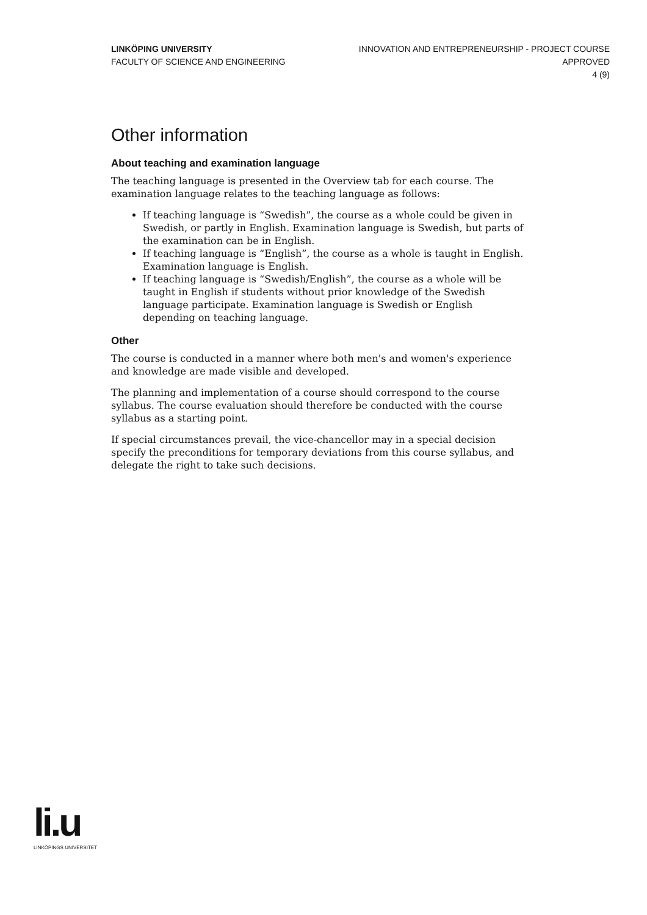LINKÖPING UNIVERSITY
FACULTY OF SCIENCE AND ENGINEERING
INNOVATION AND ENTREPRENEURSHIP - PROJECT COURSE
APPROVED
4 (9)
Other information
About teaching and examination language
The teaching language is presented in the Overview tab for each course. The examination language relates to the teaching language as follows:
If teaching language is “Swedish”, the course as a whole could be given in Swedish, or partly in English. Examination language is Swedish, but parts of the examination can be in English.
If teaching language is “English”, the course as a whole is taught in English. Examination language is English.
If teaching language is “Swedish/English”, the course as a whole will be taught in English if students without prior knowledge of the Swedish language participate. Examination language is Swedish or English depending on teaching language.
Other
The course is conducted in a manner where both men's and women's experience and knowledge are made visible and developed.
The planning and implementation of a course should correspond to the course syllabus. The course evaluation should therefore be conducted with the course syllabus as a starting point.
If special circumstances prevail, the vice-chancellor may in a special decision specify the preconditions for temporary deviations from this course syllabus, and delegate the right to take such decisions.
li.u
LINKÖPINGS UNIVERSITET